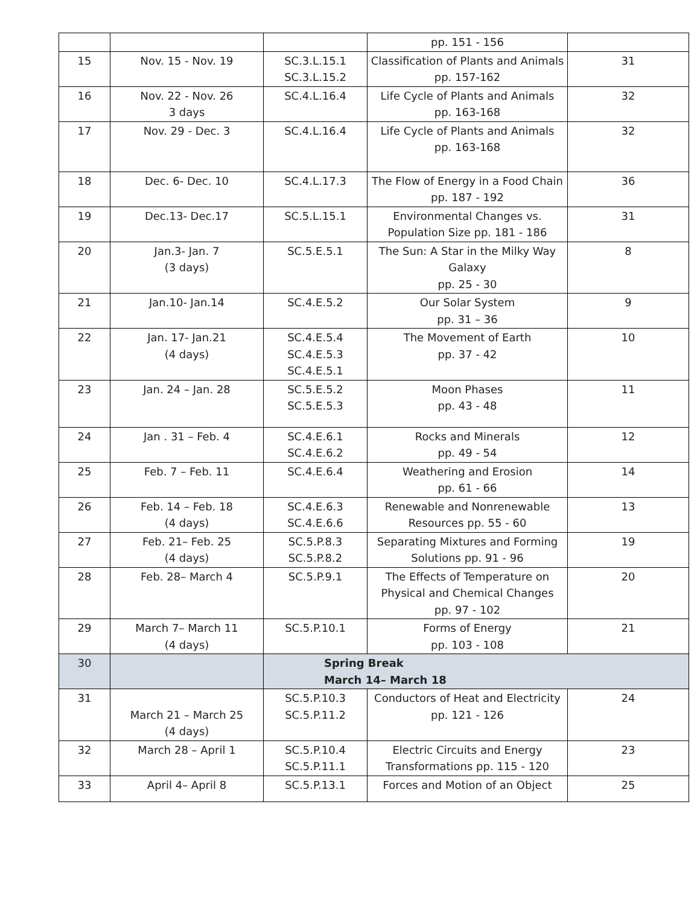| | | | pp. 151 - 156 | |
| 15 | Nov. 15 - Nov. 19 | SC.3.L.15.1 SC.3.L.15.2 | Classification of Plants and Animals pp. 157-162 | 31 |
| 16 | Nov. 22 - Nov. 26 3 days | SC.4.L.16.4 | Life Cycle of Plants and Animals pp. 163-168 | 32 |
| 17 | Nov. 29 - Dec. 3 | SC.4.L.16.4 | Life Cycle of Plants and Animals pp. 163-168 | 32 |
| 18 | Dec. 6- Dec. 10 | SC.4.L.17.3 | The Flow of Energy in a Food Chain pp. 187 - 192 | 36 |
| 19 | Dec.13- Dec.17 | SC.5.L.15.1 | Environmental Changes vs. Population Size pp. 181 - 186 | 31 |
| 20 | Jan.3- Jan. 7 (3 days) | SC.5.E.5.1 | The Sun: A Star in the Milky Way Galaxy pp. 25 - 30 | 8 |
| 21 | Jan.10- Jan.14 | SC.4.E.5.2 | Our Solar System pp. 31 – 36 | 9 |
| 22 | Jan. 17- Jan.21 (4 days) | SC.4.E.5.4 SC.4.E.5.3 SC.4.E.5.1 | The Movement of Earth pp. 37 - 42 | 10 |
| 23 | Jan. 24 – Jan. 28 | SC.5.E.5.2 SC.5.E.5.3 | Moon Phases pp. 43 - 48 | 11 |
| 24 | Jan . 31 – Feb. 4 | SC.4.E.6.1 SC.4.E.6.2 | Rocks and Minerals pp. 49 - 54 | 12 |
| 25 | Feb. 7 – Feb. 11 | SC.4.E.6.4 | Weathering and Erosion pp. 61 - 66 | 14 |
| 26 | Feb. 14 – Feb. 18 (4 days) | SC.4.E.6.3 SC.4.E.6.6 | Renewable and Nonrenewable Resources pp. 55 - 60 | 13 |
| 27 | Feb. 21– Feb. 25 (4 days) | SC.5.P.8.3 SC.5.P.8.2 | Separating Mixtures and Forming Solutions pp. 91 - 96 | 19 |
| 28 | Feb. 28– March 4 | SC.5.P.9.1 | The Effects of Temperature on Physical and Chemical Changes pp. 97 - 102 | 20 |
| 29 | March 7– March 11 (4 days) | SC.5.P.10.1 | Forms of Energy pp. 103 - 108 | 21 |
| 30 | | Spring Break March 14– March 18 | | |
| 31 | March 21 – March 25 (4 days) | SC.5.P.10.3 SC.5.P.11.2 | Conductors of Heat and Electricity pp. 121 - 126 | 24 |
| 32 | March 28 – April 1 | SC.5.P.10.4 SC.5.P.11.1 | Electric Circuits and Energy Transformations pp. 115 - 120 | 23 |
| 33 | April 4– April 8 | SC.5.P.13.1 | Forces and Motion of an Object | 25 |